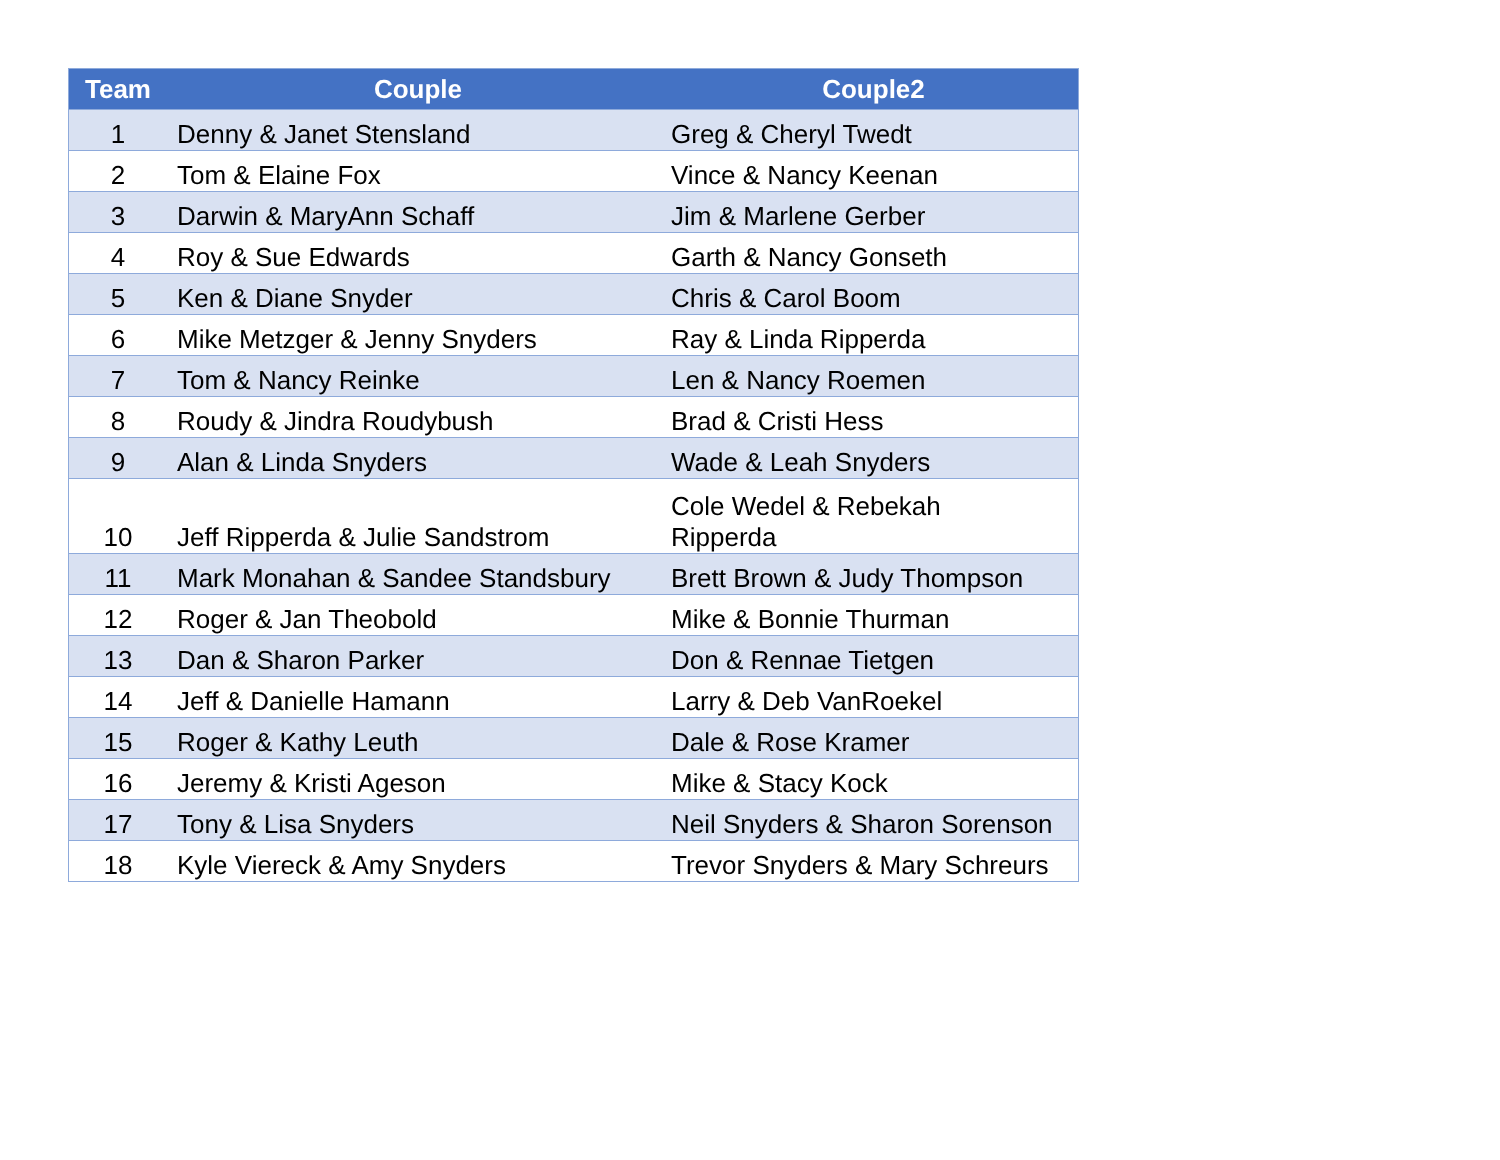| Team | Couple | Couple2 |
| --- | --- | --- |
| 1 | Denny & Janet Stensland | Greg & Cheryl Twedt |
| 2 | Tom & Elaine Fox | Vince & Nancy Keenan |
| 3 | Darwin & MaryAnn Schaff | Jim & Marlene Gerber |
| 4 | Roy & Sue Edwards | Garth & Nancy Gonseth |
| 5 | Ken & Diane Snyder | Chris & Carol Boom |
| 6 | Mike Metzger & Jenny Snyders | Ray & Linda Ripperda |
| 7 | Tom & Nancy Reinke | Len & Nancy Roemen |
| 8 | Roudy & Jindra Roudybush | Brad & Cristi Hess |
| 9 | Alan & Linda Snyders | Wade & Leah Snyders |
| 10 | Jeff Ripperda & Julie Sandstrom | Cole Wedel & Rebekah Ripperda |
| 11 | Mark Monahan & Sandee Standsbury | Brett Brown & Judy Thompson |
| 12 | Roger & Jan Theobold | Mike & Bonnie Thurman |
| 13 | Dan & Sharon Parker | Don & Rennae Tietgen |
| 14 | Jeff & Danielle Hamann | Larry & Deb VanRoekel |
| 15 | Roger & Kathy Leuth | Dale & Rose Kramer |
| 16 | Jeremy & Kristi Ageson | Mike & Stacy Kock |
| 17 | Tony & Lisa Snyders | Neil Snyders & Sharon Sorenson |
| 18 | Kyle Viereck & Amy Snyders | Trevor Snyders & Mary Schreurs |